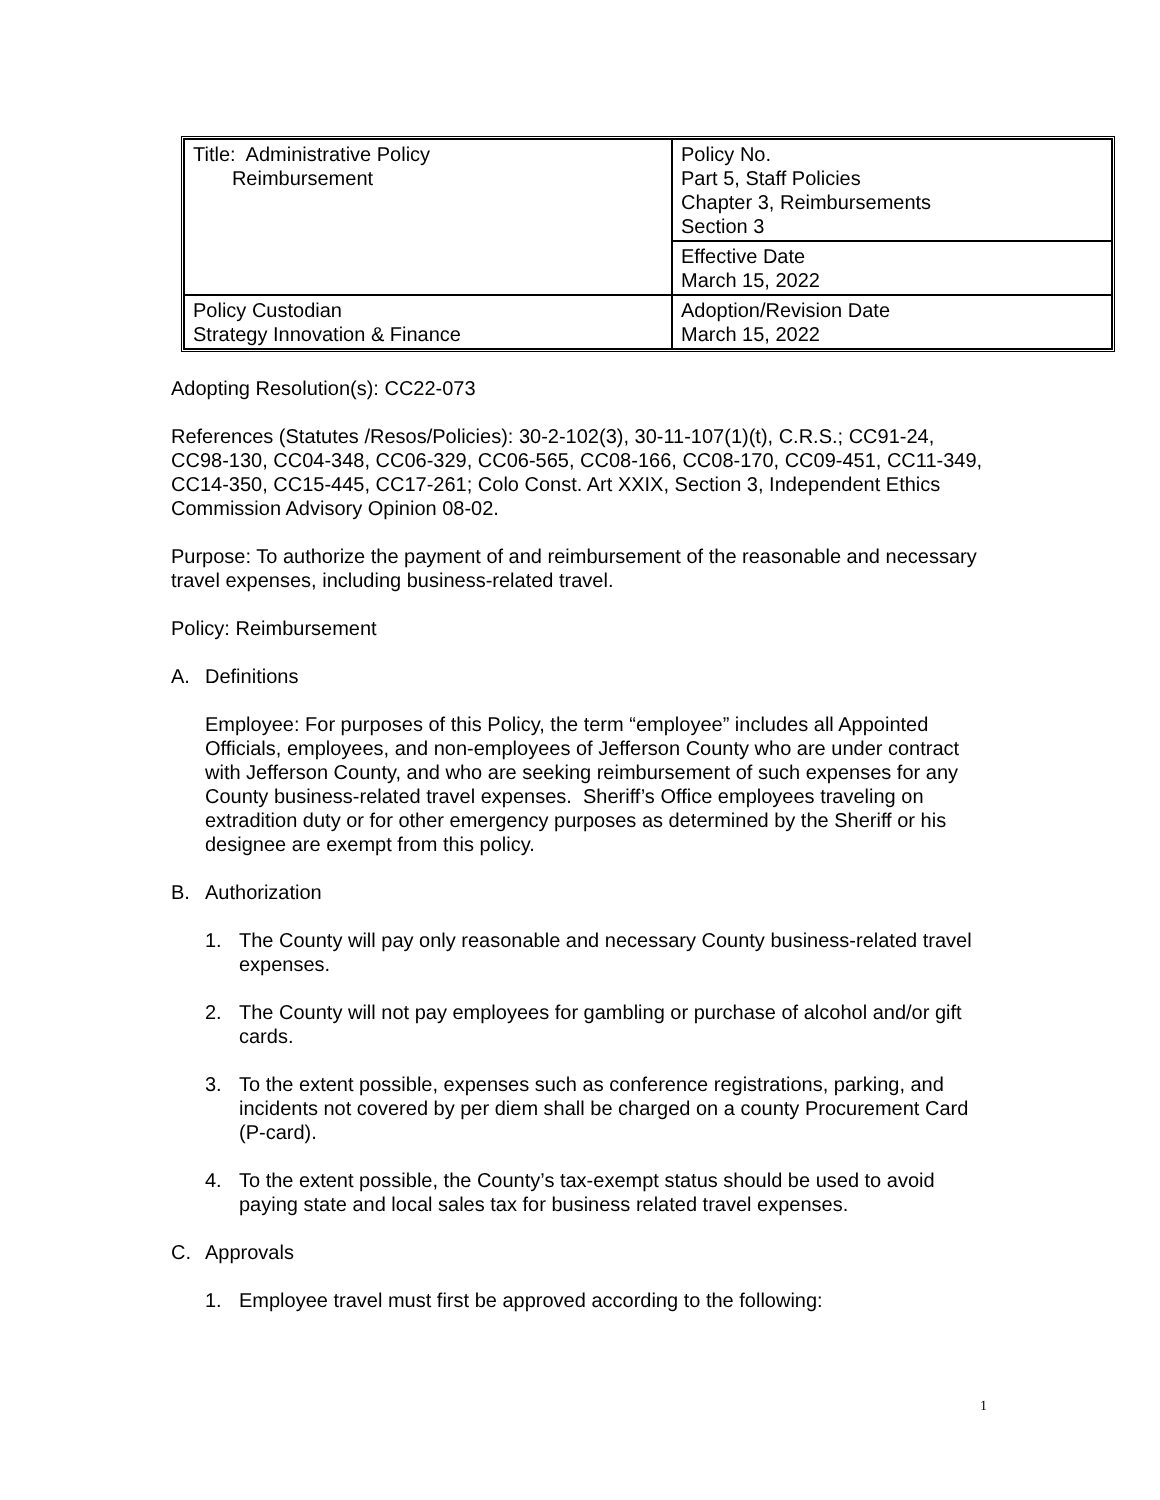| Title: Administrative Policy Reimbursement | Policy No. Part 5, Staff Policies Chapter 3, Reimbursements Section 3 |
| | Effective Date March 15, 2022 |
| Policy Custodian Strategy Innovation & Finance | Adoption/Revision Date March 15, 2022 |
Adopting Resolution(s): CC22-073
References (Statutes /Resos/Policies): 30-2-102(3), 30-11-107(1)(t), C.R.S.; CC91-24, CC98-130, CC04-348, CC06-329, CC06-565, CC08-166, CC08-170, CC09-451, CC11-349, CC14-350, CC15-445, CC17-261; Colo Const. Art XXIX, Section 3, Independent Ethics Commission Advisory Opinion 08-02.
Purpose: To authorize the payment of and reimbursement of the reasonable and necessary travel expenses, including business-related travel.
Policy: Reimbursement
A. Definitions
Employee: For purposes of this Policy, the term “employee” includes all Appointed Officials, employees, and non-employees of Jefferson County who are under contract with Jefferson County, and who are seeking reimbursement of such expenses for any County business-related travel expenses. Sheriff’s Office employees traveling on extradition duty or for other emergency purposes as determined by the Sheriff or his designee are exempt from this policy.
B. Authorization
1. The County will pay only reasonable and necessary County business-related travel expenses.
2. The County will not pay employees for gambling or purchase of alcohol and/or gift cards.
3. To the extent possible, expenses such as conference registrations, parking, and incidents not covered by per diem shall be charged on a county Procurement Card (P-card).
4. To the extent possible, the County’s tax-exempt status should be used to avoid paying state and local sales tax for business related travel expenses.
C. Approvals
1. Employee travel must first be approved according to the following:
1